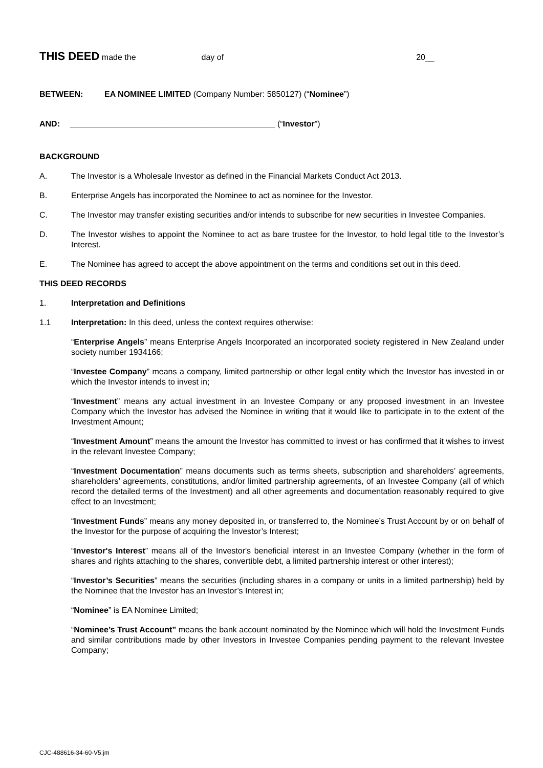THIS DEED made the day of 20__
BETWEEN: EA NOMINEE LIMITED (Company Number: 5850127) (“Nominee”)
AND: _____________________________________________ (“Investor”)
BACKGROUND
A. The Investor is a Wholesale Investor as defined in the Financial Markets Conduct Act 2013.
B. Enterprise Angels has incorporated the Nominee to act as nominee for the Investor.
C. The Investor may transfer existing securities and/or intends to subscribe for new securities in Investee Companies.
D. The Investor wishes to appoint the Nominee to act as bare trustee for the Investor, to hold legal title to the Investor’s Interest.
E. The Nominee has agreed to accept the above appointment on the terms and conditions set out in this deed.
THIS DEED RECORDS
1. Interpretation and Definitions
1.1 Interpretation: In this deed, unless the context requires otherwise:
“Enterprise Angels” means Enterprise Angels Incorporated an incorporated society registered in New Zealand under society number 1934166;
“Investee Company” means a company, limited partnership or other legal entity which the Investor has invested in or which the Investor intends to invest in;
“Investment” means any actual investment in an Investee Company or any proposed investment in an Investee Company which the Investor has advised the Nominee in writing that it would like to participate in to the extent of the Investment Amount;
“Investment Amount” means the amount the Investor has committed to invest or has confirmed that it wishes to invest in the relevant Investee Company;
“Investment Documentation” means documents such as terms sheets, subscription and shareholders’ agreements, shareholders’ agreements, constitutions, and/or limited partnership agreements, of an Investee Company (all of which record the detailed terms of the Investment) and all other agreements and documentation reasonably required to give effect to an Investment;
“Investment Funds” means any money deposited in, or transferred to, the Nominee’s Trust Account by or on behalf of the Investor for the purpose of acquiring the Investor’s Interest;
“Investor's Interest” means all of the Investor's beneficial interest in an Investee Company (whether in the form of shares and rights attaching to the shares, convertible debt, a limited partnership interest or other interest);
“Investor’s Securities” means the securities (including shares in a company or units in a limited partnership) held by the Nominee that the Investor has an Investor’s Interest in;
“Nominee” is EA Nominee Limited;
“Nominee’s Trust Account” means the bank account nominated by the Nominee which will hold the Investment Funds and similar contributions made by other Investors in Investee Companies pending payment to the relevant Investee Company;
CJC-488616-34-60-V5:jm